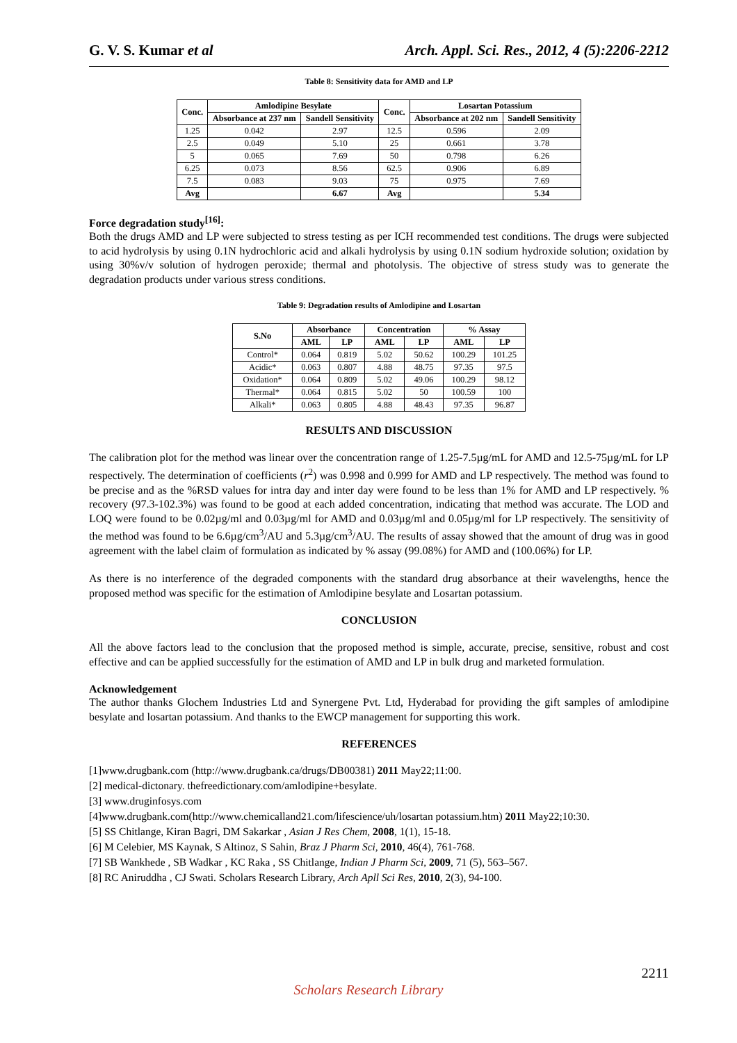G. V. S. Kumar et al Arch. Appl. Sci. Res., 2012, 4 (5):2206-2212
Table 8: Sensitivity data for AMD and LP
| Conc. | Amlodipine Besylate | | Conc. | Losartan Potassium | |
| --- | --- | --- | --- | --- | --- |
| | Absorbance at 237 nm | Sandell Sensitivity | | Absorbance at 202 nm | Sandell Sensitivity |
| 1.25 | 0.042 | 2.97 | 12.5 | 0.596 | 2.09 |
| 2.5 | 0.049 | 5.10 | 25 | 0.661 | 3.78 |
| 5 | 0.065 | 7.69 | 50 | 0.798 | 6.26 |
| 6.25 | 0.073 | 8.56 | 62.5 | 0.906 | 6.89 |
| 7.5 | 0.083 | 9.03 | 75 | 0.975 | 7.69 |
| Avg | | 6.67 | Avg | | 5.34 |
Force degradation study<sup>[16]</sup>:
Both the drugs AMD and LP were subjected to stress testing as per ICH recommended test conditions. The drugs were subjected to acid hydrolysis by using 0.1N hydrochloric acid and alkali hydrolysis by using 0.1N sodium hydroxide solution; oxidation by using 30%v/v solution of hydrogen peroxide; thermal and photolysis. The objective of stress study was to generate the degradation products under various stress conditions.
Table 9: Degradation results of Amlodipine and Losartan
| S.No | Absorbance | | Concentration | | % Assay | |
| --- | --- | --- | --- | --- | --- | --- |
| | AML | LP | AML | LP | AML | LP |
| Control* | 0.064 | 0.819 | 5.02 | 50.62 | 100.29 | 101.25 |
| Acidic* | 0.063 | 0.807 | 4.88 | 48.75 | 97.35 | 97.5 |
| Oxidation* | 0.064 | 0.809 | 5.02 | 49.06 | 100.29 | 98.12 |
| Thermal* | 0.064 | 0.815 | 5.02 | 50 | 100.59 | 100 |
| Alkali* | 0.063 | 0.805 | 4.88 | 48.43 | 97.35 | 96.87 |
RESULTS AND DISCUSSION
The calibration plot for the method was linear over the concentration range of 1.25-7.5µg/mL for AMD and 12.5-75µg/mL for LP respectively. The determination of coefficients (r<sup>2</sup>) was 0.998 and 0.999 for AMD and LP respectively. The method was found to be precise and as the %RSD values for intra day and inter day were found to be less than 1% for AMD and LP respectively. % recovery (97.3-102.3%) was found to be good at each added concentration, indicating that method was accurate. The LOD and LOQ were found to be 0.02µg/ml and 0.03µg/ml for AMD and 0.03µg/ml and 0.05µg/ml for LP respectively. The sensitivity of the method was found to be 6.6µg/cm<sup>3</sup>/AU and 5.3µg/cm<sup>3</sup>/AU. The results of assay showed that the amount of drug was in good agreement with the label claim of formulation as indicated by % assay (99.08%) for AMD and (100.06%) for LP.
As there is no interference of the degraded components with the standard drug absorbance at their wavelengths, hence the proposed method was specific for the estimation of Amlodipine besylate and Losartan potassium.
CONCLUSION
All the above factors lead to the conclusion that the proposed method is simple, accurate, precise, sensitive, robust and cost effective and can be applied successfully for the estimation of AMD and LP in bulk drug and marketed formulation.
Acknowledgement
The author thanks Glochem Industries Ltd and Synergene Pvt. Ltd, Hyderabad for providing the gift samples of amlodipine besylate and losartan potassium. And thanks to the EWCP management for supporting this work.
REFERENCES
[1]www.drugbank.com (http://www.drugbank.ca/drugs/DB00381) 2011 May22;11:00.
[2] medical-dictonary. thefreedictionary.com/amlodipine+besylate.
[3] www.druginfosys.com
[4]www.drugbank.com(http://www.chemicalland21.com/lifescience/uh/losartan potassium.htm) 2011 May22;10:30.
[5] SS Chitlange, Kiran Bagri, DM Sakarkar , Asian J Res Chem, 2008, 1(1), 15-18.
[6] M Celebier, MS Kaynak, S Altinoz, S Sahin, Braz J Pharm Sci, 2010, 46(4), 761-768.
[7] SB Wankhede , SB Wadkar , KC Raka , SS Chitlange, Indian J Pharm Sci, 2009, 71 (5), 563–567.
[8] RC Aniruddha , CJ Swati. Scholars Research Library, Arch Apll Sci Res, 2010, 2(3), 94-100.
2211
Scholars Research Library